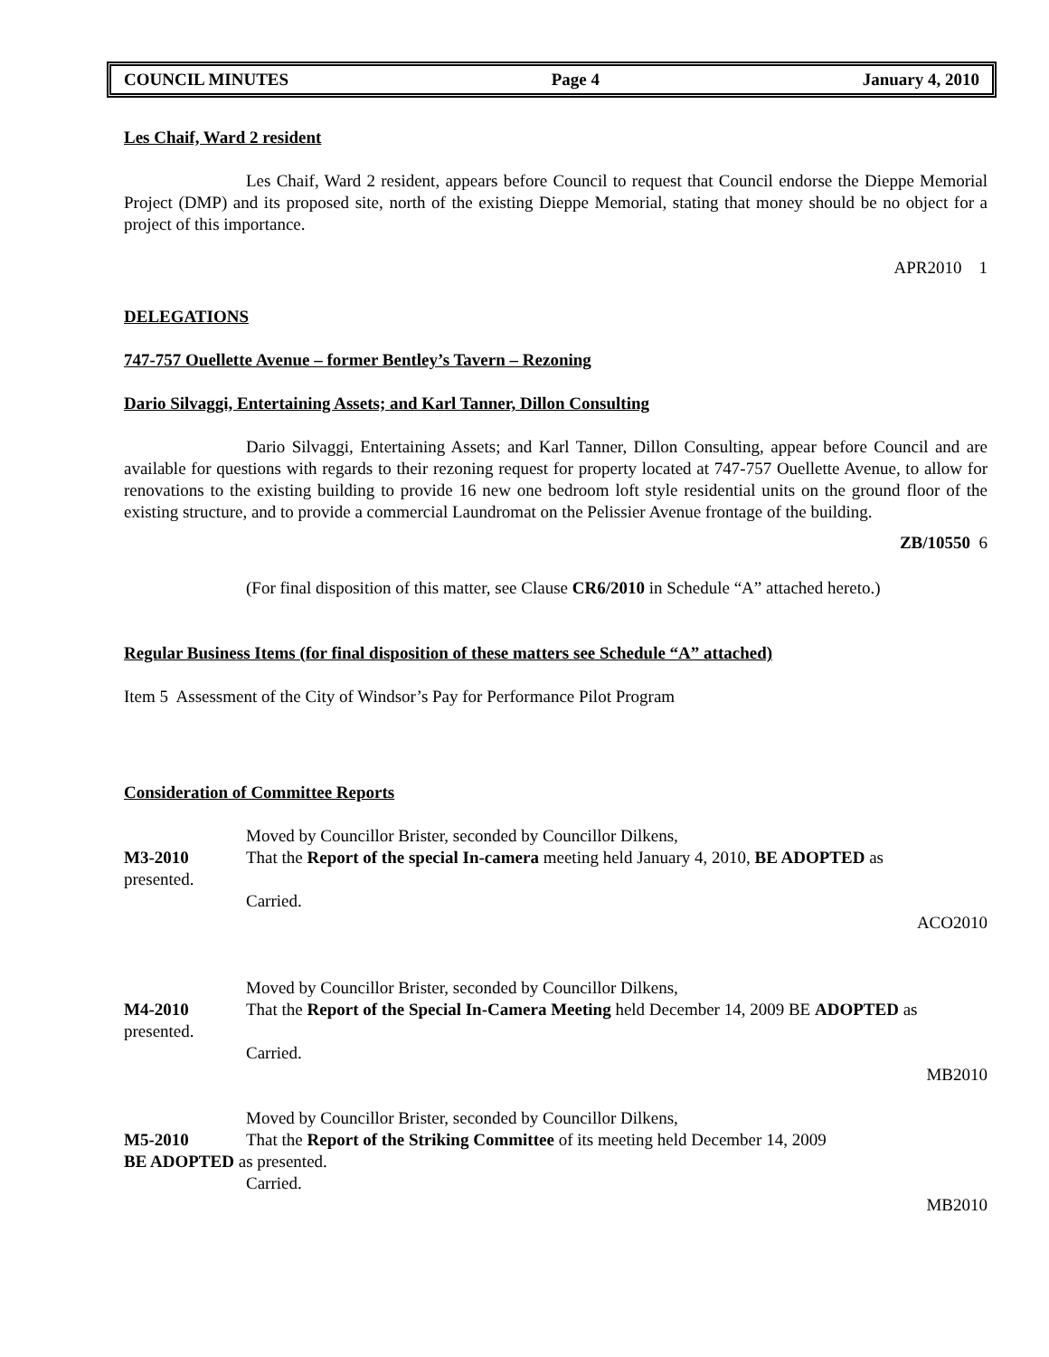COUNCIL MINUTES Page 4 January 4, 2010
Les Chaif, Ward 2 resident
Les Chaif, Ward 2 resident, appears before Council to request that Council endorse the Dieppe Memorial Project (DMP) and its proposed site, north of the existing Dieppe Memorial, stating that money should be no object for a project of this importance.
APR2010 1
DELEGATIONS
747-757 Ouellette Avenue – former Bentley’s Tavern – Rezoning
Dario Silvaggi, Entertaining Assets; and Karl Tanner, Dillon Consulting
Dario Silvaggi, Entertaining Assets; and Karl Tanner, Dillon Consulting, appear before Council and are available for questions with regards to their rezoning request for property located at 747-757 Ouellette Avenue, to allow for renovations to the existing building to provide 16 new one bedroom loft style residential units on the ground floor of the existing structure, and to provide a commercial Laundromat on the Pelissier Avenue frontage of the building.
ZB/10550 6
(For final disposition of this matter, see Clause CR6/2010 in Schedule “A” attached hereto.)
Regular Business Items (for final disposition of these matters see Schedule “A” attached)
Item 5 Assessment of the City of Windsor’s Pay for Performance Pilot Program
Consideration of Committee Reports
Moved by Councillor Brister, seconded by Councillor Dilkens,
M3-2010 That the Report of the special In-camera meeting held January 4, 2010, BE ADOPTED as
presented.
Carried.
ACO2010
Moved by Councillor Brister, seconded by Councillor Dilkens,
M4-2010 That the Report of the Special In-Camera Meeting held December 14, 2009 BE ADOPTED as
presented.
Carried.
MB2010
Moved by Councillor Brister, seconded by Councillor Dilkens,
M5-2010 That the Report of the Striking Committee of its meeting held December 14, 2009
BE ADOPTED as presented.
Carried.
MB2010